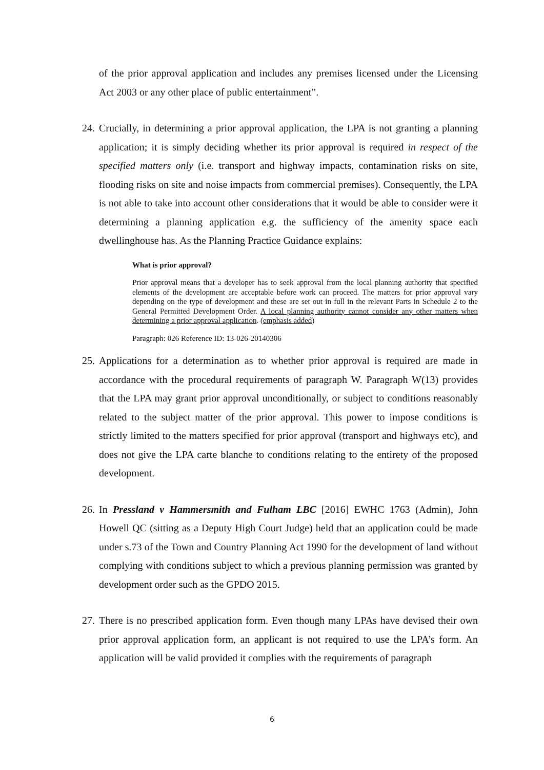of the prior approval application and includes any premises licensed under the Licensing Act 2003 or any other place of public entertainment”.
24.
Crucially, in determining a prior approval application, the LPA is not granting a planning application; it is simply deciding whether its prior approval is required in respect of the specified matters only (i.e. transport and highway impacts, contamination risks on site, flooding risks on site and noise impacts from commercial premises). Consequently, the LPA is not able to take into account other considerations that it would be able to consider were it determining a planning application e.g. the sufficiency of the amenity space each dwellinghouse has. As the Planning Practice Guidance explains:
What is prior approval?
Prior approval means that a developer has to seek approval from the local planning authority that specified elements of the development are acceptable before work can proceed. The matters for prior approval vary depending on the type of development and these are set out in full in the relevant Parts in Schedule 2 to the General Permitted Development Order. A local planning authority cannot consider any other matters when determining a prior approval application. (emphasis added)
Paragraph: 026 Reference ID: 13-026-20140306
25.
Applications for a determination as to whether prior approval is required are made in accordance with the procedural requirements of paragraph W. Paragraph W(13) provides that the LPA may grant prior approval unconditionally, or subject to conditions reasonably related to the subject matter of the prior approval. This power to impose conditions is strictly limited to the matters specified for prior approval (transport and highways etc), and does not give the LPA carte blanche to conditions relating to the entirety of the proposed development.
26.
In Pressland v Hammersmith and Fulham LBC [2016] EWHC 1763 (Admin), John Howell QC (sitting as a Deputy High Court Judge) held that an application could be made under s.73 of the Town and Country Planning Act 1990 for the development of land without complying with conditions subject to which a previous planning permission was granted by development order such as the GPDO 2015.
27.
There is no prescribed application form. Even though many LPAs have devised their own prior approval application form, an applicant is not required to use the LPA’s form. An application will be valid provided it complies with the requirements of paragraph
6